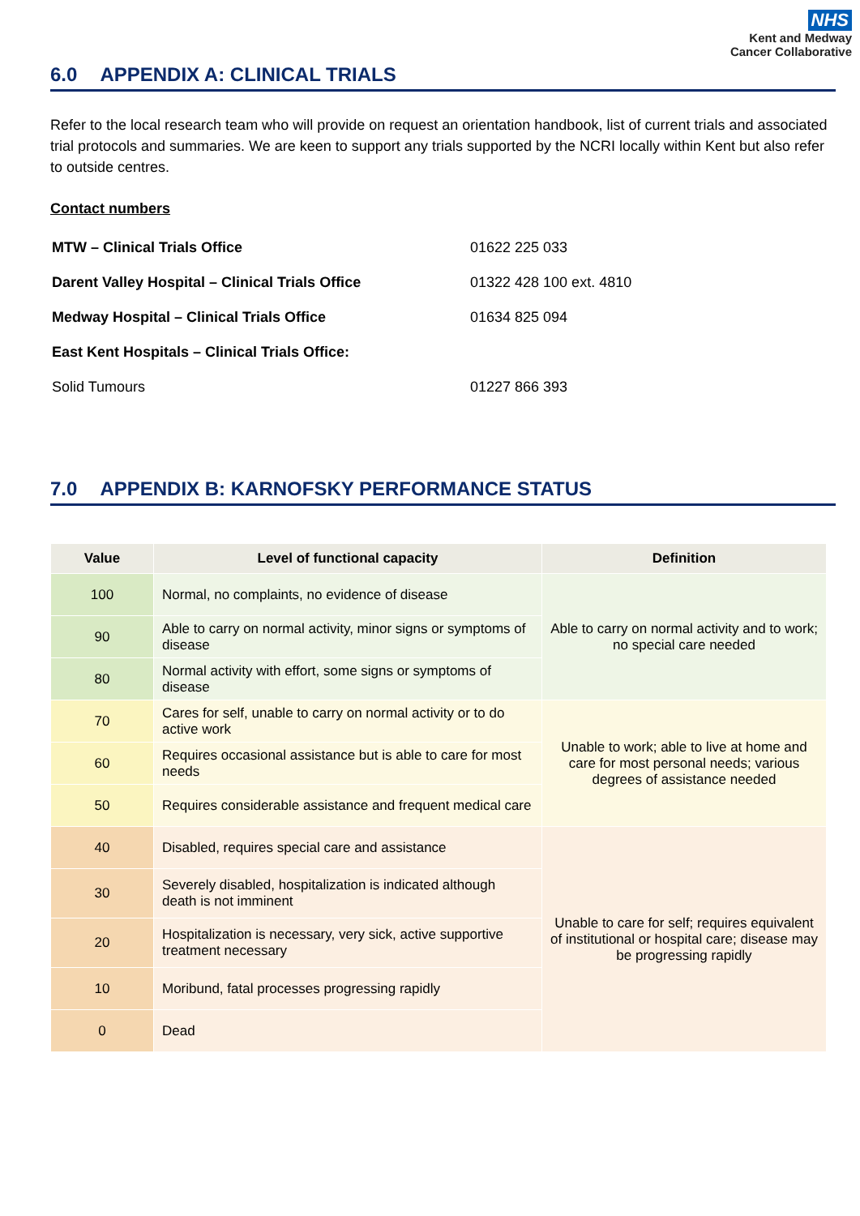NHS
Kent and Medway
Cancer Collaborative
6.0 APPENDIX A: CLINICAL TRIALS
Refer to the local research team who will provide on request an orientation handbook, list of current trials and associated trial protocols and summaries. We are keen to support any trials supported by the NCRI locally within Kent but also refer to outside centres.
Contact numbers
| MTW – Clinical Trials Office | 01622 225 033 |
| Darent Valley Hospital – Clinical Trials Office | 01322 428 100 ext. 4810 |
| Medway Hospital – Clinical Trials Office | 01634 825 094 |
| East Kent Hospitals – Clinical Trials Office: | |
| Solid Tumours | 01227 866 393 |
7.0 APPENDIX B: KARNOFSKY PERFORMANCE STATUS
| Value | Level of functional capacity | Definition |
| --- | --- | --- |
| 100 | Normal, no complaints, no evidence of disease | Able to carry on normal activity and to work; no special care needed |
| 90 | Able to carry on normal activity, minor signs or symptoms of disease | |
| 80 | Normal activity with effort, some signs or symptoms of disease | |
| 70 | Cares for self, unable to carry on normal activity or to do active work | Unable to work; able to live at home and care for most personal needs; various degrees of assistance needed |
| 60 | Requires occasional assistance but is able to care for most needs | |
| 50 | Requires considerable assistance and frequent medical care | |
| 40 | Disabled, requires special care and assistance | Unable to care for self; requires equivalent of institutional or hospital care; disease may be progressing rapidly |
| 30 | Severely disabled, hospitalization is indicated although death is not imminent | |
| 20 | Hospitalization is necessary, very sick, active supportive treatment necessary | |
| 10 | Moribund, fatal processes progressing rapidly | |
| 0 | Dead | |